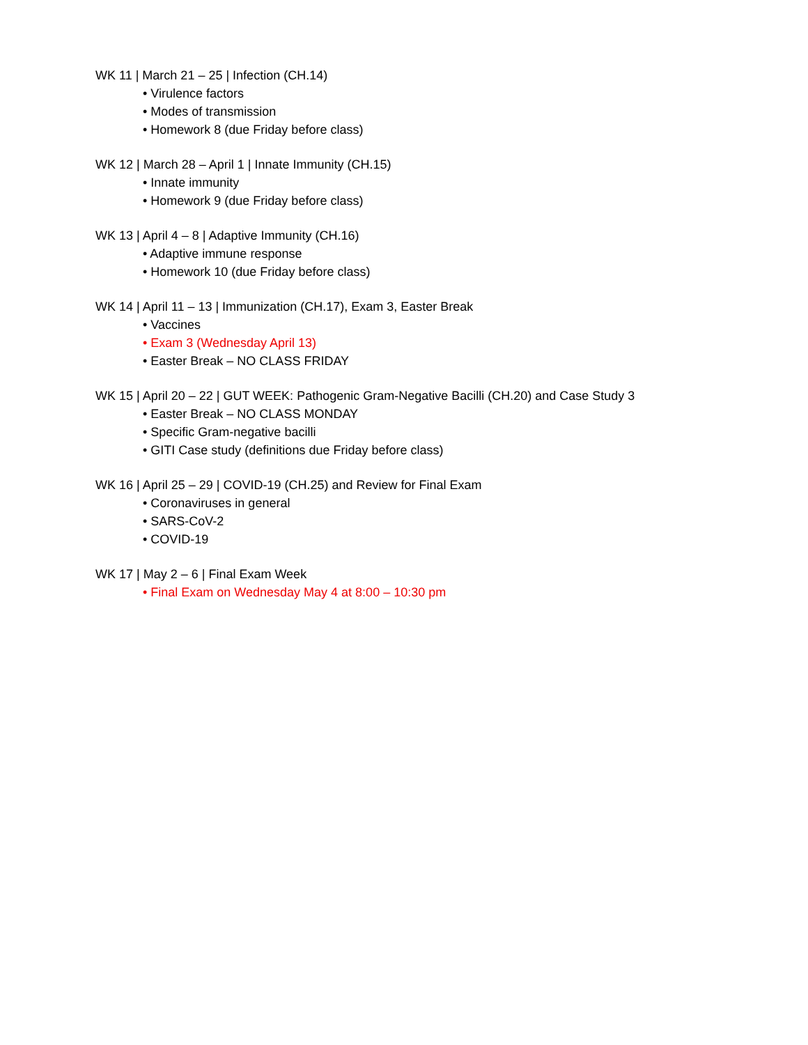WK 11 | March 21 – 25 | Infection (CH.14)
• Virulence factors
• Modes of transmission
• Homework 8 (due Friday before class)
WK 12 | March 28 – April 1 | Innate Immunity (CH.15)
• Innate immunity
• Homework 9 (due Friday before class)
WK 13 | April 4 – 8 | Adaptive Immunity (CH.16)
• Adaptive immune response
• Homework 10 (due Friday before class)
WK 14 | April 11 – 13 | Immunization (CH.17), Exam 3, Easter Break
• Vaccines
• Exam 3 (Wednesday April 13)
• Easter Break – NO CLASS FRIDAY
WK 15 | April 20 – 22 | GUT WEEK: Pathogenic Gram-Negative Bacilli (CH.20) and Case Study 3
• Easter Break – NO CLASS MONDAY
• Specific Gram-negative bacilli
• GITI Case study (definitions due Friday before class)
WK 16 | April 25 – 29 | COVID-19 (CH.25) and Review for Final Exam
• Coronaviruses in general
• SARS-CoV-2
• COVID-19
WK 17 | May 2 – 6 | Final Exam Week
• Final Exam on Wednesday May 4 at 8:00 – 10:30 pm